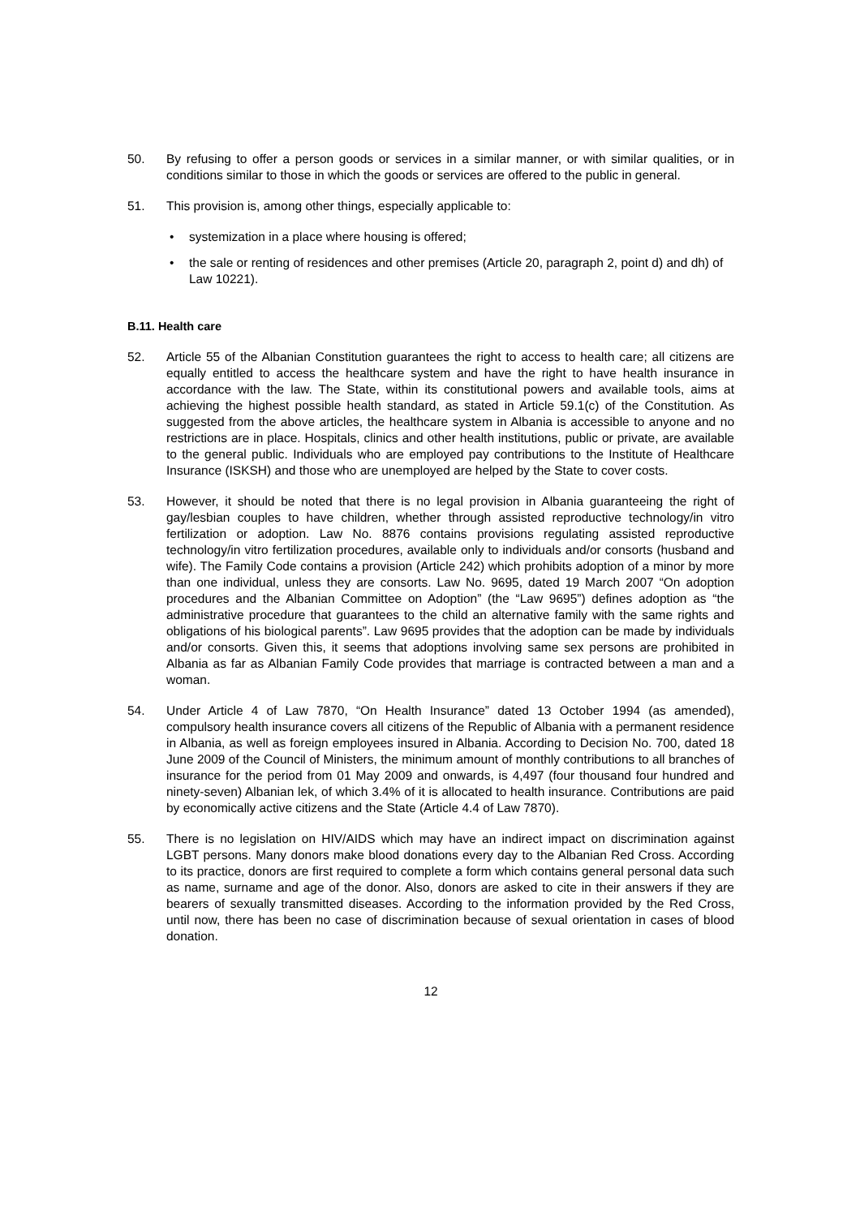50. By refusing to offer a person goods or services in a similar manner, or with similar qualities, or in conditions similar to those in which the goods or services are offered to the public in general.
51. This provision is, among other things, especially applicable to:
• systemization in a place where housing is offered;
• the sale or renting of residences and other premises (Article 20, paragraph 2, point d) and dh) of Law 10221).
B.11. Health care
52. Article 55 of the Albanian Constitution guarantees the right to access to health care; all citizens are equally entitled to access the healthcare system and have the right to have health insurance in accordance with the law. The State, within its constitutional powers and available tools, aims at achieving the highest possible health standard, as stated in Article 59.1(c) of the Constitution. As suggested from the above articles, the healthcare system in Albania is accessible to anyone and no restrictions are in place. Hospitals, clinics and other health institutions, public or private, are available to the general public. Individuals who are employed pay contributions to the Institute of Healthcare Insurance (ISKSH) and those who are unemployed are helped by the State to cover costs.
53. However, it should be noted that there is no legal provision in Albania guaranteeing the right of gay/lesbian couples to have children, whether through assisted reproductive technology/in vitro fertilization or adoption. Law No. 8876 contains provisions regulating assisted reproductive technology/in vitro fertilization procedures, available only to individuals and/or consorts (husband and wife). The Family Code contains a provision (Article 242) which prohibits adoption of a minor by more than one individual, unless they are consorts. Law No. 9695, dated 19 March 2007 “On adoption procedures and the Albanian Committee on Adoption” (the “Law 9695”) defines adoption as “the administrative procedure that guarantees to the child an alternative family with the same rights and obligations of his biological parents”. Law 9695 provides that the adoption can be made by individuals and/or consorts. Given this, it seems that adoptions involving same sex persons are prohibited in Albania as far as Albanian Family Code provides that marriage is contracted between a man and a woman.
54. Under Article 4 of Law 7870, “On Health Insurance” dated 13 October 1994 (as amended), compulsory health insurance covers all citizens of the Republic of Albania with a permanent residence in Albania, as well as foreign employees insured in Albania. According to Decision No. 700, dated 18 June 2009 of the Council of Ministers, the minimum amount of monthly contributions to all branches of insurance for the period from 01 May 2009 and onwards, is 4,497 (four thousand four hundred and ninety-seven) Albanian lek, of which 3.4% of it is allocated to health insurance. Contributions are paid by economically active citizens and the State (Article 4.4 of Law 7870).
55. There is no legislation on HIV/AIDS which may have an indirect impact on discrimination against LGBT persons. Many donors make blood donations every day to the Albanian Red Cross. According to its practice, donors are first required to complete a form which contains general personal data such as name, surname and age of the donor. Also, donors are asked to cite in their answers if they are bearers of sexually transmitted diseases. According to the information provided by the Red Cross, until now, there has been no case of discrimination because of sexual orientation in cases of blood donation.
12